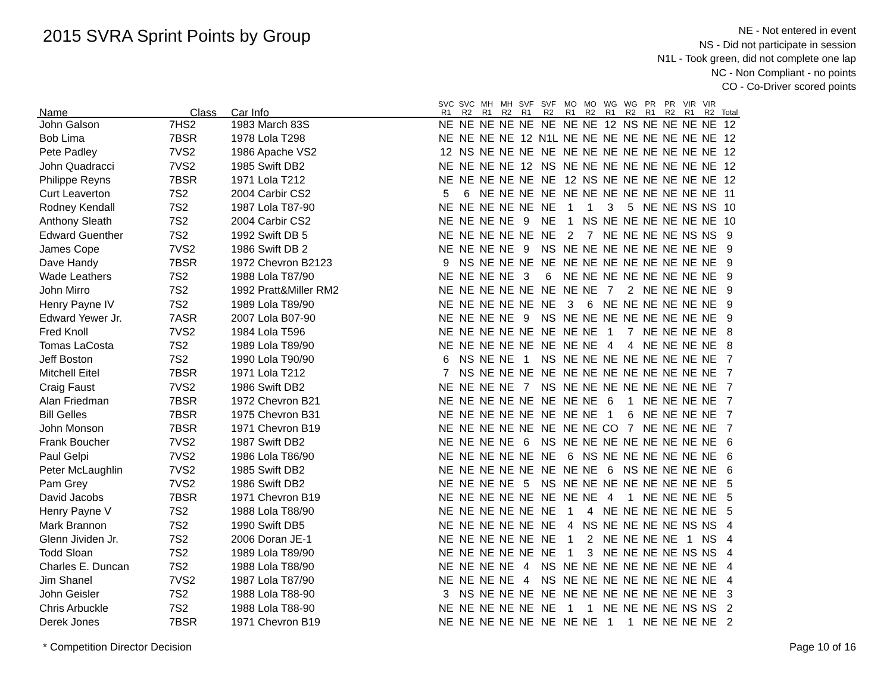2015 SVRA Sprint Points by Group
NE - Not entered in event
NS - Did not participate in session
N1L - Took green, did not complete one lap
NC - Non Compliant - no points
CO - Co-Driver scored points
| Name | Class | Car Info | SVC R1 | SVC R2 | MH R1 | MH R2 | SVF R1 | SVF R2 | MO R1 | MO R2 | WG R1 | WG R2 | PR R1 | PR R2 | VIR R1 | VIR R2 | Total |
| --- | --- | --- | --- | --- | --- | --- | --- | --- | --- | --- | --- | --- | --- | --- | --- | --- | --- |
| John Galson | 7HS2 | 1983 March 83S | NE | NE | NE | NE | NE | NE | NE | NE | 12 | NS | NE | NE | NE | NE | 12 |
| Bob Lima | 7BSR | 1978 Lola T298 | NE | NE | NE | NE | 12 | N1L | NE | NE | NE | NE | NE | NE | NE | NE | 12 |
| Pete Padley | 7VS2 | 1986 Apache VS2 | 12 | NS | NE | NE | NE | NE | NE | NE | NE | NE | NE | NE | NE | NE | 12 |
| John Quadracci | 7VS2 | 1985 Swift DB2 | NE | NE | NE | NE | 12 | NS | NE | NE | NE | NE | NE | NE | NE | NE | 12 |
| Philippe Reyns | 7BSR | 1971 Lola T212 | NE | NE | NE | NE | NE | NE | 12 | NS | NE | NE | NE | NE | NE | NE | 12 |
| Curt Leaverton | 7S2 | 2004 Carbir CS2 | 5 | 6 | NE | NE | NE | NE | NE | NE | NE | NE | NE | NE | NE | NE | 11 |
| Rodney Kendall | 7S2 | 1987 Lola T87-90 | NE | NE | NE | NE | NE | NE | 1 | 1 | 3 | 5 | NE | NE | NS | NS | 10 |
| Anthony Sleath | 7S2 | 2004 Carbir CS2 | NE | NE | NE | NE | 9 | NE | 1 | NS | NE | NE | NE | NE | NE | NE | 10 |
| Edward Guenther | 7S2 | 1992 Swift DB 5 | NE | NE | NE | NE | NE | NE | 2 | 7 | NE | NE | NE | NE | NS | NS | 9 |
| James Cope | 7VS2 | 1986 Swift DB 2 | NE | NE | NE | NE | 9 | NS | NE | NE | NE | NE | NE | NE | NE | NE | 9 |
| Dave Handy | 7BSR | 1972 Chevron B2123 | 9 | NS | NE | NE | NE | NE | NE | NE | NE | NE | NE | NE | NE | NE | 9 |
| Wade Leathers | 7S2 | 1988 Lola T87/90 | NE | NE | NE | NE | 3 | 6 | NE | NE | NE | NE | NE | NE | NE | NE | 9 |
| John Mirro | 7S2 | 1992 Pratt&Miller RM2 | NE | NE | NE | NE | NE | NE | NE | NE | 7 | 2 | NE | NE | NE | NE | 9 |
| Henry Payne IV | 7S2 | 1989 Lola T89/90 | NE | NE | NE | NE | NE | NE | 3 | 6 | NE | NE | NE | NE | NE | NE | 9 |
| Edward Yewer Jr. | 7ASR | 2007 Lola B07-90 | NE | NE | NE | NE | 9 | NS | NE | NE | NE | NE | NE | NE | NE | NE | 9 |
| Fred Knoll | 7VS2 | 1984 Lola T596 | NE | NE | NE | NE | NE | NE | NE | NE | 1 | 7 | NE | NE | NE | NE | 8 |
| Tomas LaCosta | 7S2 | 1989 Lola T89/90 | NE | NE | NE | NE | NE | NE | NE | NE | 4 | 4 | NE | NE | NE | NE | 8 |
| Jeff Boston | 7S2 | 1990 Lola T90/90 | 6 | NS | NE | NE | 1 | NS | NE | NE | NE | NE | NE | NE | NE | NE | 7 |
| Mitchell Eitel | 7BSR | 1971 Lola T212 | 7 | NS | NE | NE | NE | NE | NE | NE | NE | NE | NE | NE | NE | NE | 7 |
| Craig Faust | 7VS2 | 1986 Swift DB2 | NE | NE | NE | NE | 7 | NS | NE | NE | NE | NE | NE | NE | NE | NE | 7 |
| Alan Friedman | 7BSR | 1972 Chevron B21 | NE | NE | NE | NE | NE | NE | NE | NE | 6 | 1 | NE | NE | NE | NE | 7 |
| Bill Gelles | 7BSR | 1975 Chevron B31 | NE | NE | NE | NE | NE | NE | NE | NE | 1 | 6 | NE | NE | NE | NE | 7 |
| John Monson | 7BSR | 1971 Chevron B19 | NE | NE | NE | NE | NE | NE | NE | NE | CO | 7 | NE | NE | NE | NE | 7 |
| Frank Boucher | 7VS2 | 1987 Swift DB2 | NE | NE | NE | NE | 6 | NS | NE | NE | NE | NE | NE | NE | NE | NE | 6 |
| Paul Gelpi | 7VS2 | 1986 Lola T86/90 | NE | NE | NE | NE | NE | NE | 6 | NS | NE | NE | NE | NE | NE | NE | 6 |
| Peter McLaughlin | 7VS2 | 1985 Swift DB2 | NE | NE | NE | NE | NE | NE | NE | NE | 6 | NS | NE | NE | NE | NE | 6 |
| Pam Grey | 7VS2 | 1986 Swift DB2 | NE | NE | NE | NE | 5 | NS | NE | NE | NE | NE | NE | NE | NE | NE | 5 |
| David Jacobs | 7BSR | 1971 Chevron B19 | NE | NE | NE | NE | NE | NE | NE | NE | 4 | 1 | NE | NE | NE | NE | 5 |
| Henry Payne V | 7S2 | 1988 Lola T88/90 | NE | NE | NE | NE | NE | NE | 1 | 4 | NE | NE | NE | NE | NE | NE | 5 |
| Mark Brannon | 7S2 | 1990 Swift DB5 | NE | NE | NE | NE | NE | NE | 4 | NS | NE | NE | NE | NE | NS | NS | 4 |
| Glenn Jividen Jr. | 7S2 | 2006 Doran JE-1 | NE | NE | NE | NE | NE | NE | 1 | 2 | NE | NE | NE | NE | 1 | NS | 4 |
| Todd Sloan | 7S2 | 1989 Lola T89/90 | NE | NE | NE | NE | NE | NE | 1 | 3 | NE | NE | NE | NE | NS | NS | 4 |
| Charles E. Duncan | 7S2 | 1988 Lola T88/90 | NE | NE | NE | NE | 4 | NS | NE | NE | NE | NE | NE | NE | NE | NE | 4 |
| Jim Shanel | 7VS2 | 1987 Lola T87/90 | NE | NE | NE | NE | 4 | NS | NE | NE | NE | NE | NE | NE | NE | NE | 4 |
| John Geisler | 7S2 | 1988 Lola T88-90 | 3 | NS | NE | NE | NE | NE | NE | NE | NE | NE | NE | NE | NE | NE | 3 |
| Chris Arbuckle | 7S2 | 1988 Lola T88-90 | NE | NE | NE | NE | NE | NE | 1 | 1 | NE | NE | NE | NE | NS | NS | 2 |
| Derek Jones | 7BSR | 1971 Chevron B19 | NE | NE | NE | NE | NE | NE | NE | NE | 1 | 1 | NE | NE | NE | NE | 2 |
* Competition Director Decision Page 10 of 16